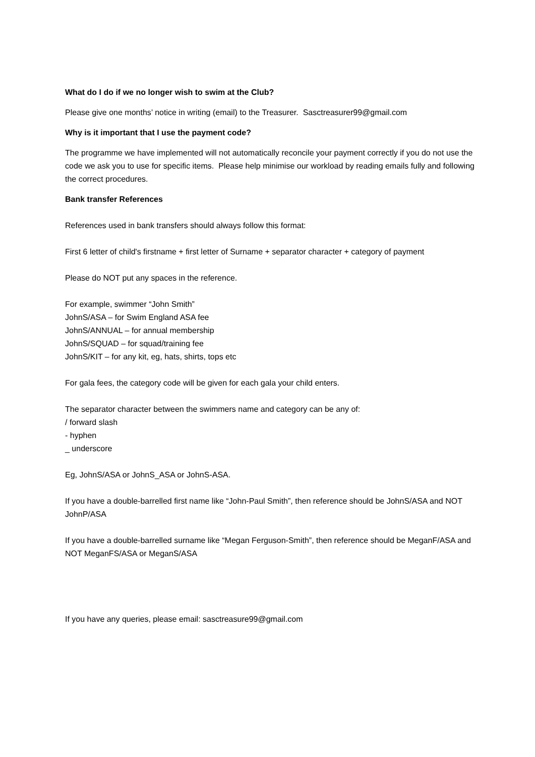What do I do if we no longer wish to swim at the Club?
Please give one months’ notice in writing (email) to the Treasurer. Sasctreasurer99@gmail.com
Why is it important that I use the payment code?
The programme we have implemented will not automatically reconcile your payment correctly if you do not use the code we ask you to use for specific items. Please help minimise our workload by reading emails fully and following the correct procedures.
Bank transfer References
References used in bank transfers should always follow this format:
First 6 letter of child's firstname + first letter of Surname + separator character + category of payment
Please do NOT put any spaces in the reference.
For example, swimmer “John Smith”
JohnS/ASA – for Swim England ASA fee
JohnS/ANNUAL – for annual membership
JohnS/SQUAD – for squad/training fee
JohnS/KIT – for any kit, eg, hats, shirts, tops etc
For gala fees, the category code will be given for each gala your child enters.
The separator character between the swimmers name and category can be any of:
/ forward slash
- hyphen
_ underscore
Eg, JohnS/ASA or JohnS_ASA or JohnS-ASA.
If you have a double-barrelled first name like “John-Paul Smith”, then reference should be JohnS/ASA and NOT JohnP/ASA
If you have a double-barrelled surname like “Megan Ferguson-Smith”, then reference should be MeganF/ASA and NOT MeganFS/ASA or MeganS/ASA
If you have any queries, please email: sasctreasure99@gmail.com